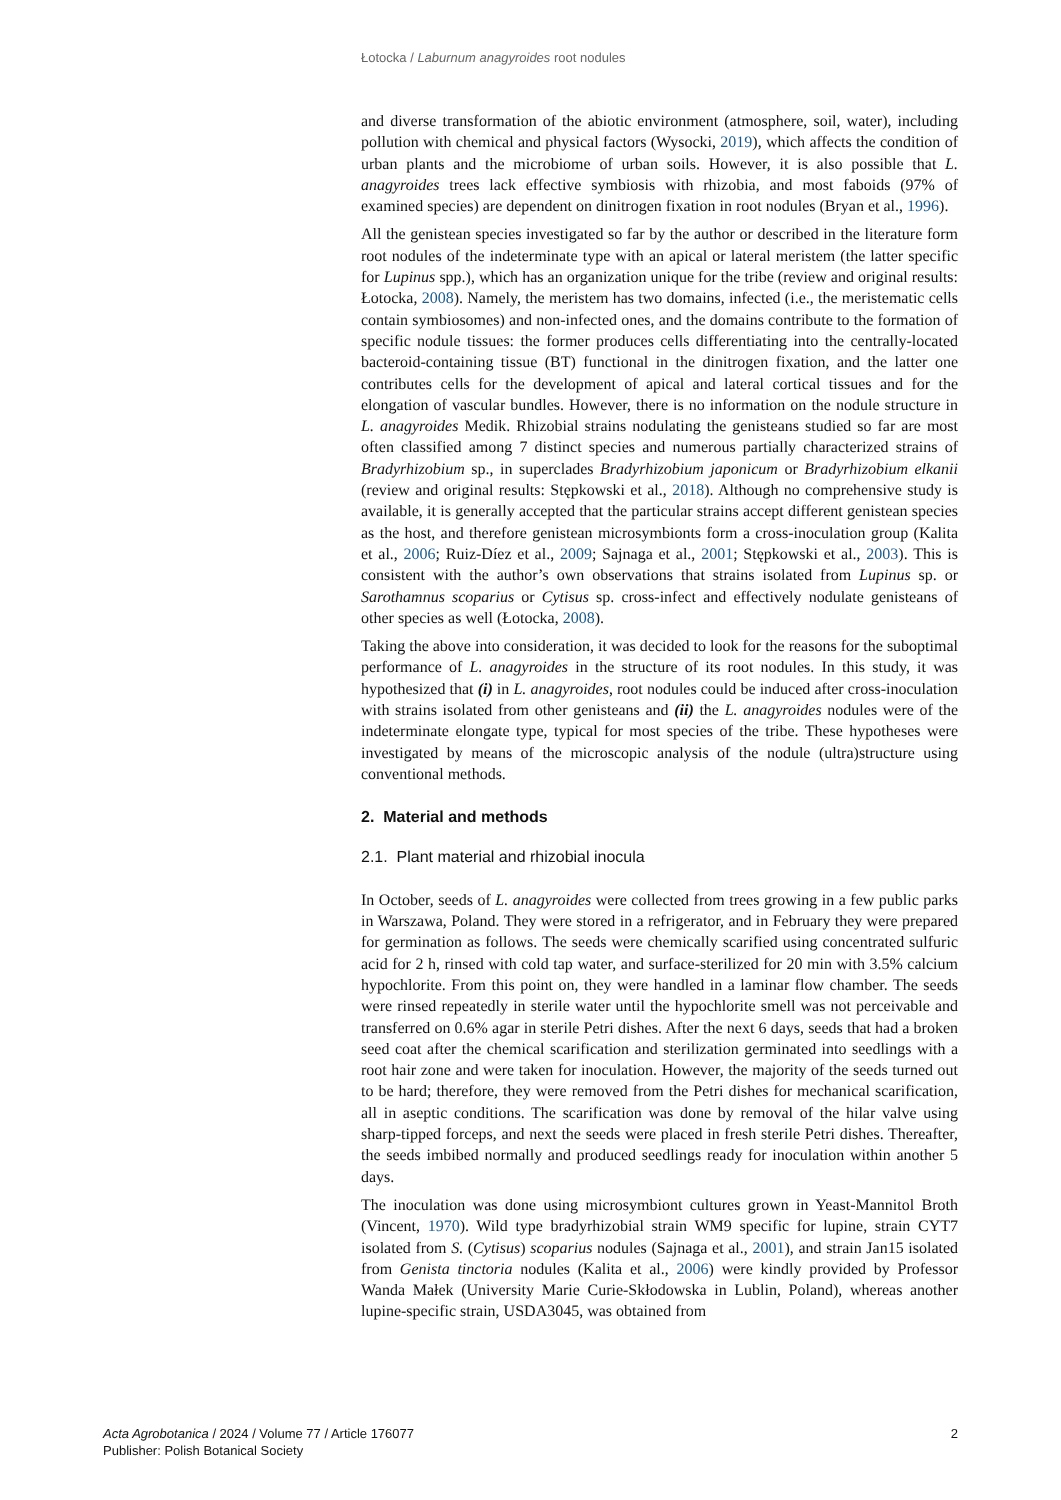Łotocka / Laburnum anagyroides root nodules
and diverse transformation of the abiotic environment (atmosphere, soil, water), including pollution with chemical and physical factors (Wysocki, 2019), which affects the condition of urban plants and the microbiome of urban soils. However, it is also possible that L. anagyroides trees lack effective symbiosis with rhizobia, and most faboids (97% of examined species) are dependent on dinitrogen fixation in root nodules (Bryan et al., 1996).
All the genistean species investigated so far by the author or described in the literature form root nodules of the indeterminate type with an apical or lateral meristem (the latter specific for Lupinus spp.), which has an organization unique for the tribe (review and original results: Łotocka, 2008). Namely, the meristem has two domains, infected (i.e., the meristematic cells contain symbiosomes) and non-infected ones, and the domains contribute to the formation of specific nodule tissues: the former produces cells differentiating into the centrally-located bacteroid-containing tissue (BT) functional in the dinitrogen fixation, and the latter one contributes cells for the development of apical and lateral cortical tissues and for the elongation of vascular bundles. However, there is no information on the nodule structure in L. anagyroides Medik. Rhizobial strains nodulating the genisteans studied so far are most often classified among 7 distinct species and numerous partially characterized strains of Bradyrhizobium sp., in superclades Bradyrhizobium japonicum or Bradyrhizobium elkanii (review and original results: Stępkowski et al., 2018). Although no comprehensive study is available, it is generally accepted that the particular strains accept different genistean species as the host, and therefore genistean microsymbionts form a cross-inoculation group (Kalita et al., 2006; Ruiz-Díez et al., 2009; Sajnaga et al., 2001; Stępkowski et al., 2003). This is consistent with the author’s own observations that strains isolated from Lupinus sp. or Sarothamnus scoparius or Cytisus sp. cross-infect and effectively nodulate genisteans of other species as well (Łotocka, 2008).
Taking the above into consideration, it was decided to look for the reasons for the suboptimal performance of L. anagyroides in the structure of its root nodules. In this study, it was hypothesized that (i) in L. anagyroides, root nodules could be induced after cross-inoculation with strains isolated from other genisteans and (ii) the L. anagyroides nodules were of the indeterminate elongate type, typical for most species of the tribe. These hypotheses were investigated by means of the microscopic analysis of the nodule (ultra)structure using conventional methods.
2. Material and methods
2.1. Plant material and rhizobial inocula
In October, seeds of L. anagyroides were collected from trees growing in a few public parks in Warszawa, Poland. They were stored in a refrigerator, and in February they were prepared for germination as follows. The seeds were chemically scarified using concentrated sulfuric acid for 2 h, rinsed with cold tap water, and surface-sterilized for 20 min with 3.5% calcium hypochlorite. From this point on, they were handled in a laminar flow chamber. The seeds were rinsed repeatedly in sterile water until the hypochlorite smell was not perceivable and transferred on 0.6% agar in sterile Petri dishes. After the next 6 days, seeds that had a broken seed coat after the chemical scarification and sterilization germinated into seedlings with a root hair zone and were taken for inoculation. However, the majority of the seeds turned out to be hard; therefore, they were removed from the Petri dishes for mechanical scarification, all in aseptic conditions. The scarification was done by removal of the hilar valve using sharp-tipped forceps, and next the seeds were placed in fresh sterile Petri dishes. Thereafter, the seeds imbibed normally and produced seedlings ready for inoculation within another 5 days.
The inoculation was done using microsymbiont cultures grown in Yeast-Mannitol Broth (Vincent, 1970). Wild type bradyrhizobial strain WM9 specific for lupine, strain CYT7 isolated from S. (Cytisus) scoparius nodules (Sajnaga et al., 2001), and strain Jan15 isolated from Genista tinctoria nodules (Kalita et al., 2006) were kindly provided by Professor Wanda Małek (University Marie Curie-Skłodowska in Lublin, Poland), whereas another lupine-specific strain, USDA3045, was obtained from
Acta Agrobotanica / 2024 / Volume 77 / Article 176077
Publisher: Polish Botanical Society
2